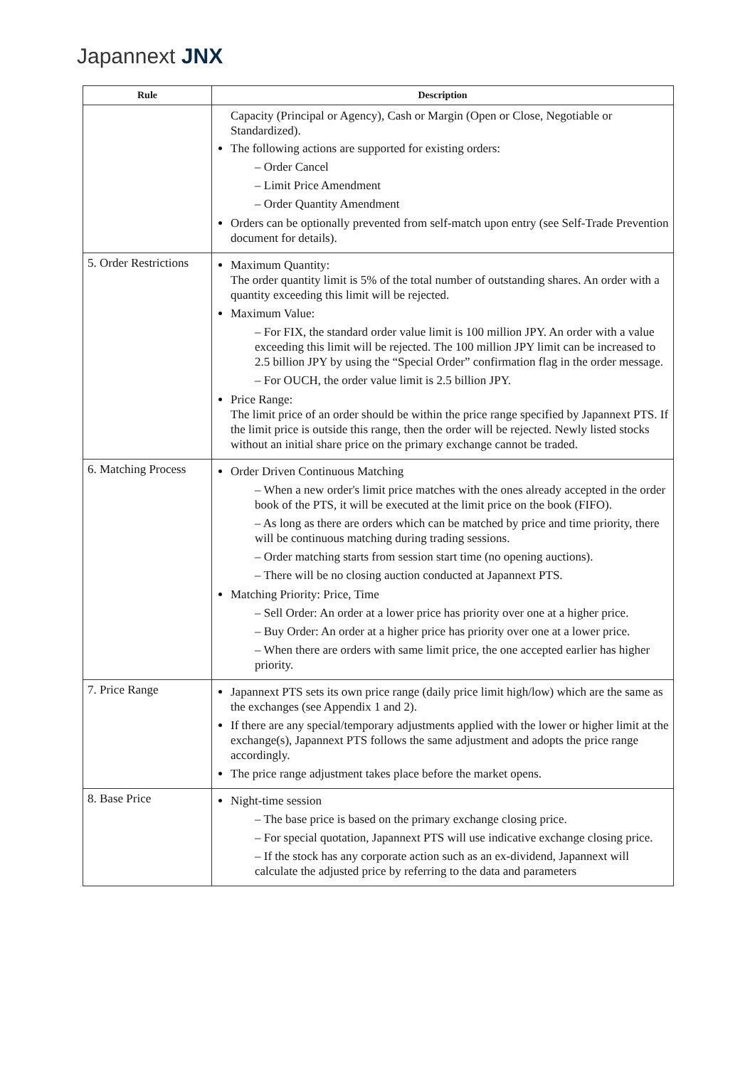Japannext JNX
| Rule | Description |
| --- | --- |
| | Capacity (Principal or Agency), Cash or Margin (Open or Close, Negotiable or Standardized). The following actions are supported for existing orders: – Order Cancel – Limit Price Amendment – Order Quantity Amendment Orders can be optionally prevented from self-match upon entry (see Self-Trade Prevention document for details). |
| 5. Order Restrictions | Maximum Quantity: The order quantity limit is 5% of the total number of outstanding shares. An order with a quantity exceeding this limit will be rejected. Maximum Value: – For FIX, the standard order value limit is 100 million JPY. An order with a value exceeding this limit will be rejected. The 100 million JPY limit can be increased to 2.5 billion JPY by using the “Special Order” confirmation flag in the order message. – For OUCH, the order value limit is 2.5 billion JPY. Price Range: The limit price of an order should be within the price range specified by Japannext PTS. If the limit price is outside this range, then the order will be rejected. Newly listed stocks without an initial share price on the primary exchange cannot be traded. |
| 6. Matching Process | Order Driven Continuous Matching – When a new order's limit price matches with the ones already accepted in the order book of the PTS, it will be executed at the limit price on the book (FIFO). – As long as there are orders which can be matched by price and time priority, there will be continuous matching during trading sessions. – Order matching starts from session start time (no opening auctions). – There will be no closing auction conducted at Japannext PTS. Matching Priority: Price, Time – Sell Order: An order at a lower price has priority over one at a higher price. – Buy Order: An order at a higher price has priority over one at a lower price. – When there are orders with same limit price, the one accepted earlier has higher priority. |
| 7. Price Range | Japannext PTS sets its own price range (daily price limit high/low) which are the same as the exchanges (see Appendix 1 and 2). If there are any special/temporary adjustments applied with the lower or higher limit at the exchange(s), Japannext PTS follows the same adjustment and adopts the price range accordingly. The price range adjustment takes place before the market opens. |
| 8. Base Price | Night-time session – The base price is based on the primary exchange closing price. – For special quotation, Japannext PTS will use indicative exchange closing price. – If the stock has any corporate action such as an ex-dividend, Japannext will calculate the adjusted price by referring to the data and parameters |